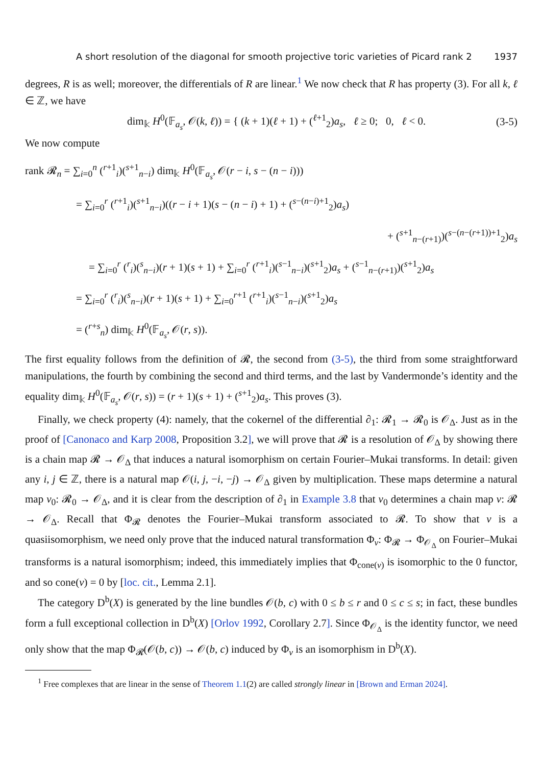A short resolution of the diagonal for smooth projective toric varieties of Picard rank 2 1937
degrees, R is as well; moreover, the differentials of R are linear.<sup>1</sup> We now check that R has property (3). For all k, ℓ ∈ ℤ, we have
dim<sub>𝕜</sub> H<sup>0</sup>(𝔽<sub>a<sub>s</sub></sub>, 𝒪(k, ℓ)) = { (k + 1)(ℓ + 1) + (<sup>ℓ+1</sup><sub>2</sub>)a<sub>s</sub>, ℓ ≥ 0; 0, ℓ < 0. (3-5)
We now compute
rank 𝓡<sub>n</sub> = ∑<sub>i=0</sub><sup>n</sup> (<sup>r+1</sup><sub>i</sub>)(<sup>s+1</sup><sub>n−i</sub>) dim<sub>𝕜</sub> H<sup>0</sup>(𝔽<sub>a<sub>s</sub></sub>, 𝒪(r − i, s − (n − i)))
= ∑<sub>i=0</sub><sup>r</sup> (<sup>r+1</sup><sub>i</sub>)(<sup>s+1</sup><sub>n−i</sub>)((r − i + 1)(s − (n − i) + 1) + (<sup>s−(n−i)+1</sup><sub>2</sub>)a<sub>s</sub>)
+ (<sup>s+1</sup><sub>n−(r+1)</sub>)(<sup>s−(n−(r+1))+1</sup><sub>2</sub>)a<sub>s</sub>
= ∑<sub>i=0</sub><sup>r</sup> (<sup>r</sup><sub>i</sub>)(<sup>s</sup><sub>n−i</sub>)(r + 1)(s + 1) + ∑<sub>i=0</sub><sup>r</sup> (<sup>r+1</sup><sub>i</sub>)(<sup>s−1</sup><sub>n−i</sub>)(<sup>s+1</sup><sub>2</sub>)a<sub>s</sub> + (<sup>s−1</sup><sub>n−(r+1)</sub>)(<sup>s+1</sup><sub>2</sub>)a<sub>s</sub>
= ∑<sub>i=0</sub><sup>r</sup> (<sup>r</sup><sub>i</sub>)(<sup>s</sup><sub>n−i</sub>)(r + 1)(s + 1) + ∑<sub>i=0</sub><sup>r+1</sup> (<sup>r+1</sup><sub>i</sub>)(<sup>s−1</sup><sub>n−i</sub>)(<sup>s+1</sup><sub>2</sub>)a<sub>s</sub>
= (<sup>r+s</sup><sub>n</sub>) dim<sub>𝕜</sub> H<sup>0</sup>(𝔽<sub>a<sub>s</sub></sub>, 𝒪(r, s)).
The first equality follows from the definition of 𝓡, the second from (3-5), the third from some straightforward manipulations, the fourth by combining the second and third terms, and the last by Vandermonde’s identity and the equality dim<sub>𝕜</sub> H<sup>0</sup>(𝔽<sub>a<sub>s</sub></sub>, 𝒪(r, s)) = (r + 1)(s + 1) + (<sup>s+1</sup><sub>2</sub>)a<sub>s</sub>. This proves (3).
Finally, we check property (4): namely, that the cokernel of the differential ∂<sub>1</sub>: 𝓡<sub>1</sub> → 𝓡<sub>0</sub> is 𝒪<sub>Δ</sub>. Just as in the proof of [Canonaco and Karp 2008, Proposition 3.2], we will prove that 𝓡 is a resolution of 𝒪<sub>Δ</sub> by showing there is a chain map 𝓡 → 𝒪<sub>Δ</sub> that induces a natural isomorphism on certain Fourier–Mukai transforms. In detail: given any i, j ∈ ℤ, there is a natural map 𝒪(i, j, −i, −j) → 𝒪<sub>Δ</sub> given by multiplication. These maps determine a natural map ν<sub>0</sub>: 𝓡<sub>0</sub> → 𝒪<sub>Δ</sub>, and it is clear from the description of ∂<sub>1</sub> in Example 3.8 that ν<sub>0</sub> determines a chain map ν: 𝓡 → 𝒪<sub>Δ</sub>. Recall that Φ<sub>𝓡</sub> denotes the Fourier–Mukai transform associated to 𝓡. To show that ν is a quasiisomorphism, we need only prove that the induced natural transformation Φ<sub>ν</sub>: Φ<sub>𝓡</sub> → Φ<sub>𝒪<sub>Δ</sub></sub> on Fourier–Mukai transforms is a natural isomorphism; indeed, this immediately implies that Φ<sub>cone(ν)</sub> is isomorphic to the 0 functor, and so cone(ν) = 0 by [loc. cit., Lemma 2.1].
The category D<sup>b</sup>(X) is generated by the line bundles 𝒪(b, c) with 0 ≤ b ≤ r and 0 ≤ c ≤ s; in fact, these bundles form a full exceptional collection in D<sup>b</sup>(X) [Orlov 1992, Corollary 2.7]. Since Φ<sub>𝒪<sub>Δ</sub></sub> is the identity functor, we need only show that the map Φ<sub>𝓡</sub>(𝒪(b, c)) → 𝒪(b, c) induced by Φ<sub>ν</sub> is an isomorphism in D<sup>b</sup>(X).
<sup>1</sup> Free complexes that are linear in the sense of Theorem 1.1(2) are called strongly linear in [Brown and Erman 2024].